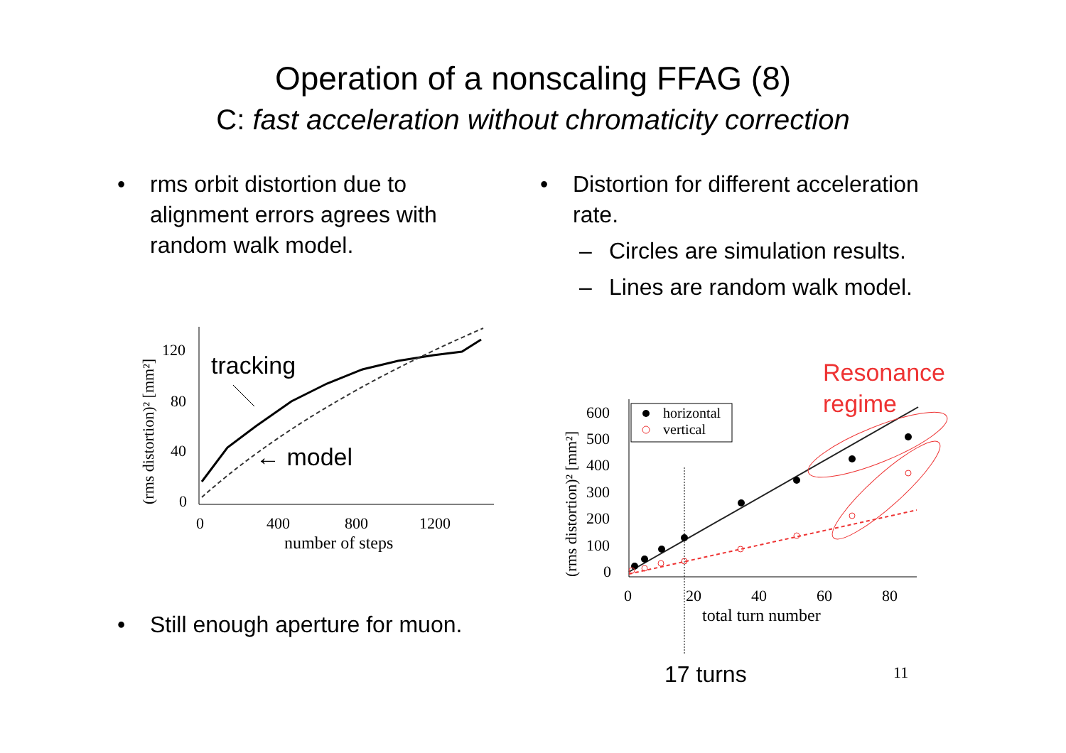Operation of a nonscaling FFAG (8)
C: fast acceleration without chromaticity correction
• rms orbit distortion due to alignment errors agrees with random walk model.
• Distortion for different acceleration rate.
– Circles are simulation results.
– Lines are random walk model.
• Still enough aperture for muon.
120
80
40
0
0
400
800
1200
number of steps
(rms distortion)² [mm²]
tracking
← model
Resonance
regime
600
500
400
300
200
100
0
0
20
40
60
80
total turn number
(rms distortion)² [mm²]
horizontal
vertical
17 turns
11